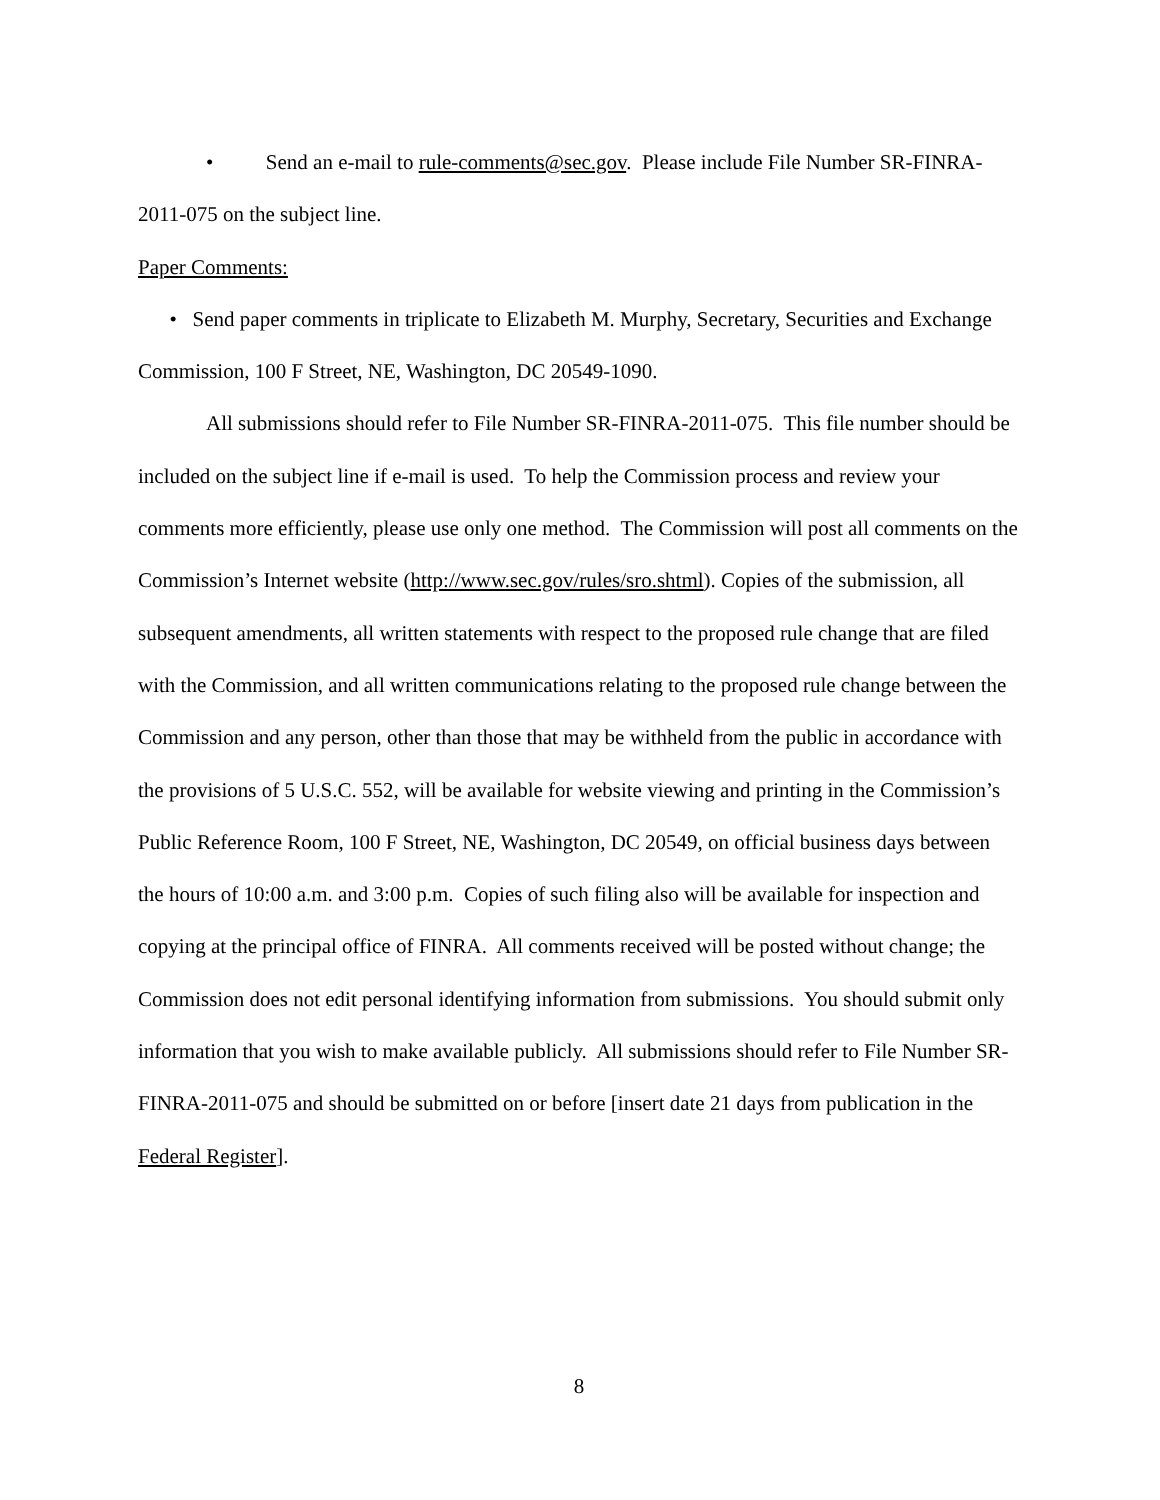• Send an e-mail to rule-comments@sec.gov. Please include File Number SR-FINRA-2011-075 on the subject line.
Paper Comments:
• Send paper comments in triplicate to Elizabeth M. Murphy, Secretary, Securities and Exchange Commission, 100 F Street, NE, Washington, DC 20549-1090.
All submissions should refer to File Number SR-FINRA-2011-075. This file number should be included on the subject line if e-mail is used. To help the Commission process and review your comments more efficiently, please use only one method. The Commission will post all comments on the Commission’s Internet website (http://www.sec.gov/rules/sro.shtml). Copies of the submission, all subsequent amendments, all written statements with respect to the proposed rule change that are filed with the Commission, and all written communications relating to the proposed rule change between the Commission and any person, other than those that may be withheld from the public in accordance with the provisions of 5 U.S.C. 552, will be available for website viewing and printing in the Commission’s Public Reference Room, 100 F Street, NE, Washington, DC 20549, on official business days between the hours of 10:00 a.m. and 3:00 p.m. Copies of such filing also will be available for inspection and copying at the principal office of FINRA. All comments received will be posted without change; the Commission does not edit personal identifying information from submissions. You should submit only information that you wish to make available publicly. All submissions should refer to File Number SR-FINRA-2011-075 and should be submitted on or before [insert date 21 days from publication in the Federal Register].
8